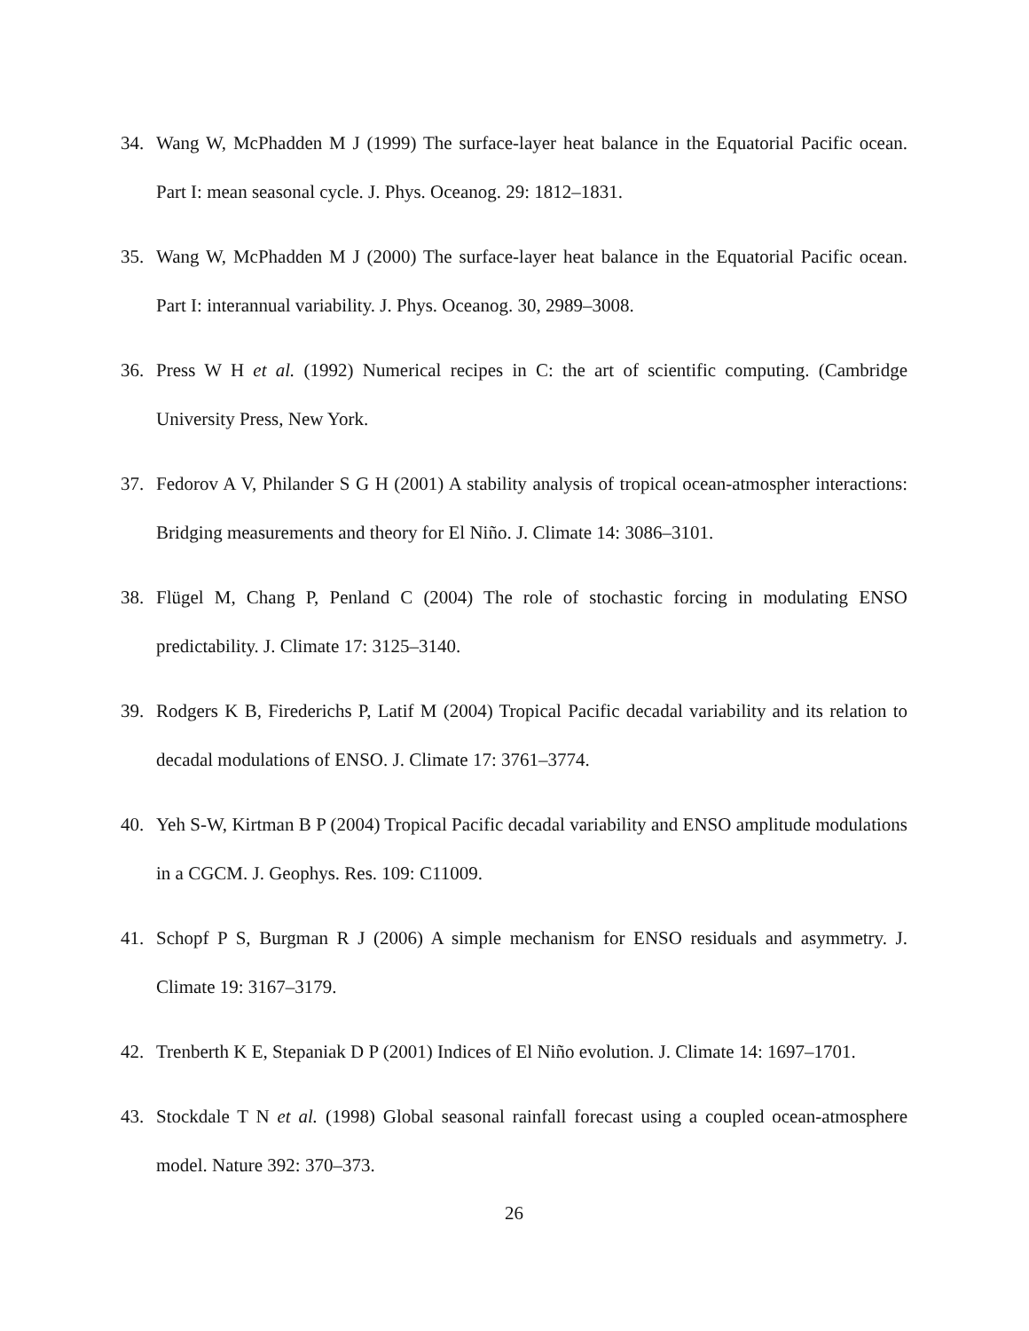34. Wang W, McPhadden M J (1999) The surface-layer heat balance in the Equatorial Pacific ocean. Part I: mean seasonal cycle. J. Phys. Oceanog. 29: 1812–1831.
35. Wang W, McPhadden M J (2000) The surface-layer heat balance in the Equatorial Pacific ocean. Part I: interannual variability. J. Phys. Oceanog. 30, 2989–3008.
36. Press W H et al. (1992) Numerical recipes in C: the art of scientific computing. (Cambridge University Press, New York.
37. Fedorov A V, Philander S G H (2001) A stability analysis of tropical ocean-atmospher interactions: Bridging measurements and theory for El Niño. J. Climate 14: 3086–3101.
38. Flügel M, Chang P, Penland C (2004) The role of stochastic forcing in modulating ENSO predictability. J. Climate 17: 3125–3140.
39. Rodgers K B, Firederichs P, Latif M (2004) Tropical Pacific decadal variability and its relation to decadal modulations of ENSO. J. Climate 17: 3761–3774.
40. Yeh S-W, Kirtman B P (2004) Tropical Pacific decadal variability and ENSO amplitude modulations in a CGCM. J. Geophys. Res. 109: C11009.
41. Schopf P S, Burgman R J (2006) A simple mechanism for ENSO residuals and asymmetry. J. Climate 19: 3167–3179.
42. Trenberth K E, Stepaniak D P (2001) Indices of El Niño evolution. J. Climate 14: 1697–1701.
43. Stockdale T N et al. (1998) Global seasonal rainfall forecast using a coupled ocean-atmosphere model. Nature 392: 370–373.
26